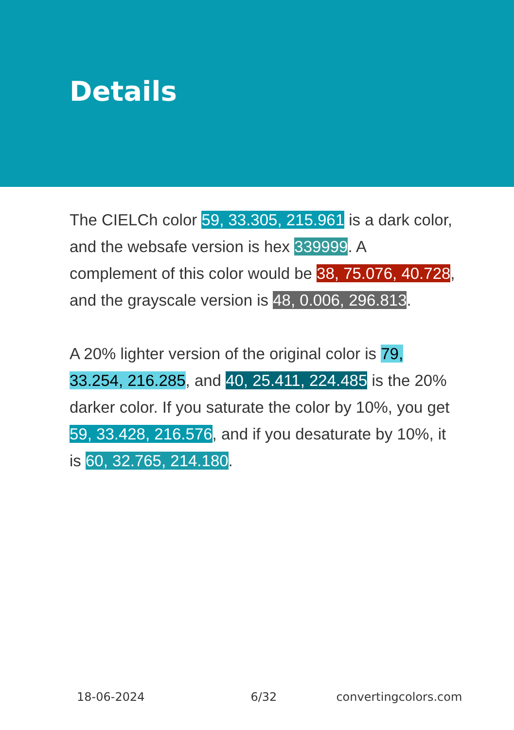Details
The CIELCh color 59, 33.305, 215.961 is a dark color, and the websafe version is hex 339999. A complement of this color would be 38, 75.076, 40.728, and the grayscale version is 48, 0.006, 296.813.
A 20% lighter version of the original color is 79, 33.254, 216.285, and 40, 25.411, 224.485 is the 20% darker color. If you saturate the color by 10%, you get 59, 33.428, 216.576, and if you desaturate by 10%, it is 60, 32.765, 214.180.
18-06-2024 6/32 convertingcolors.com